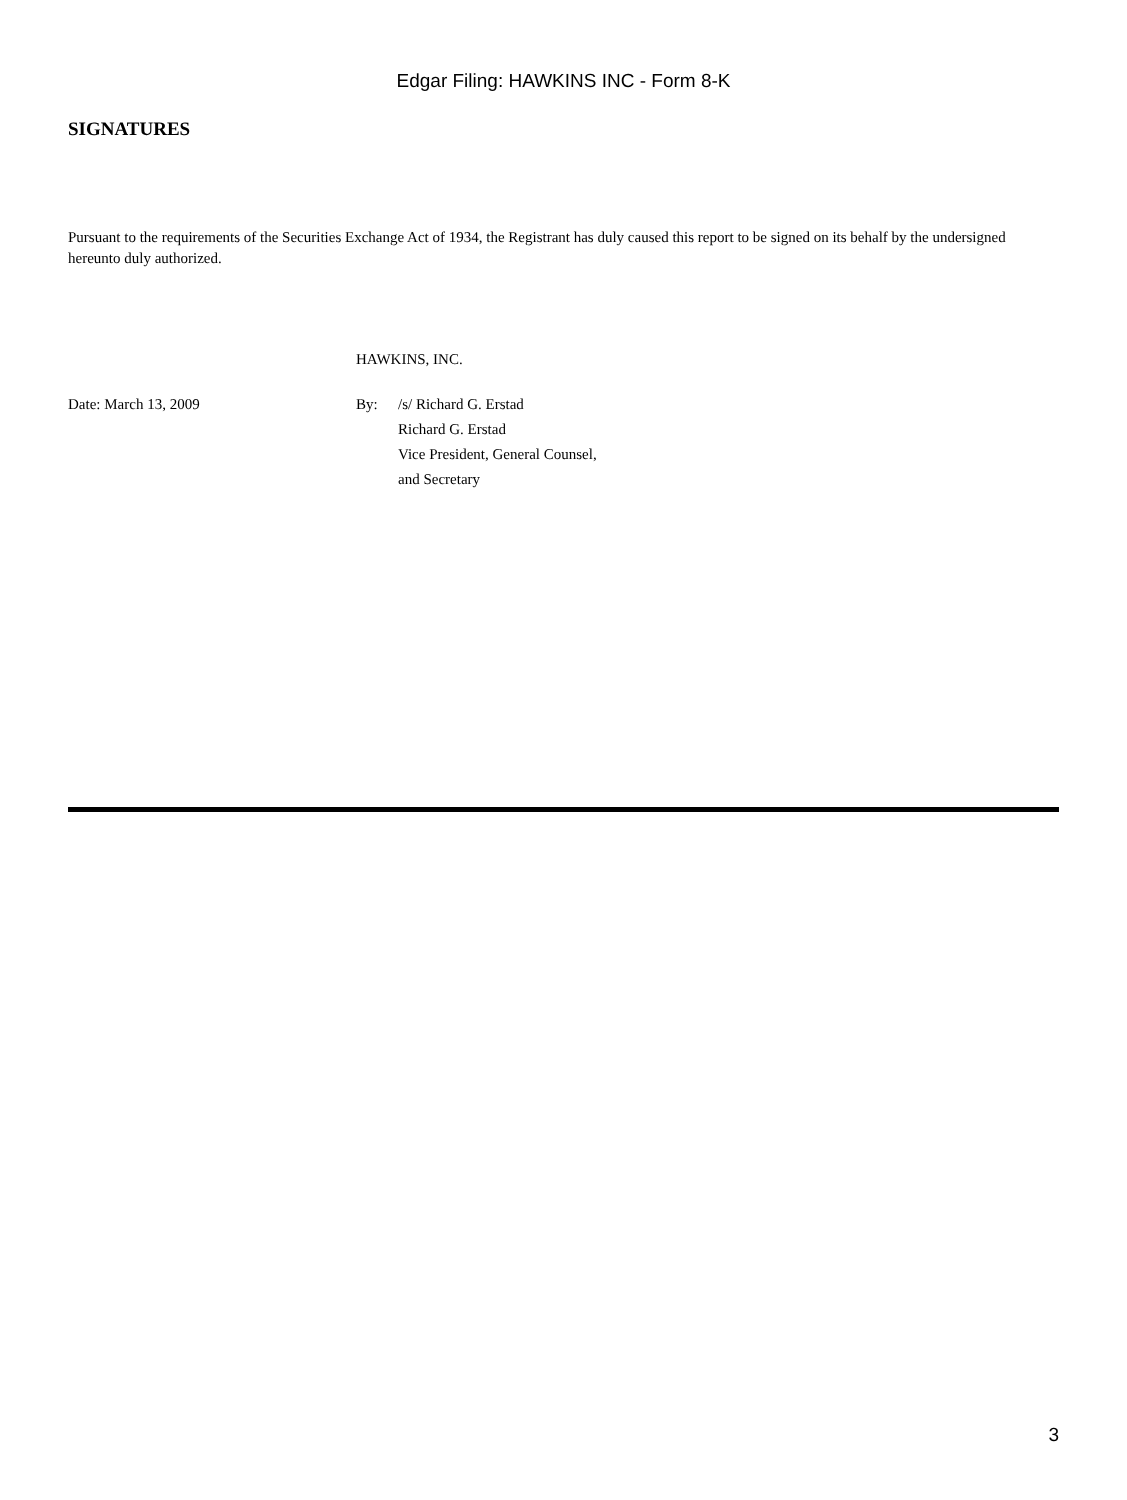Edgar Filing: HAWKINS INC - Form 8-K
SIGNATURES
Pursuant to the requirements of the Securities Exchange Act of 1934, the Registrant has duly caused this report to be signed on its behalf by the undersigned hereunto duly authorized.
HAWKINS, INC.
Date: March 13, 2009 By: /s/ Richard G. Erstad
Richard G. Erstad
Vice President, General Counsel,
and Secretary
3